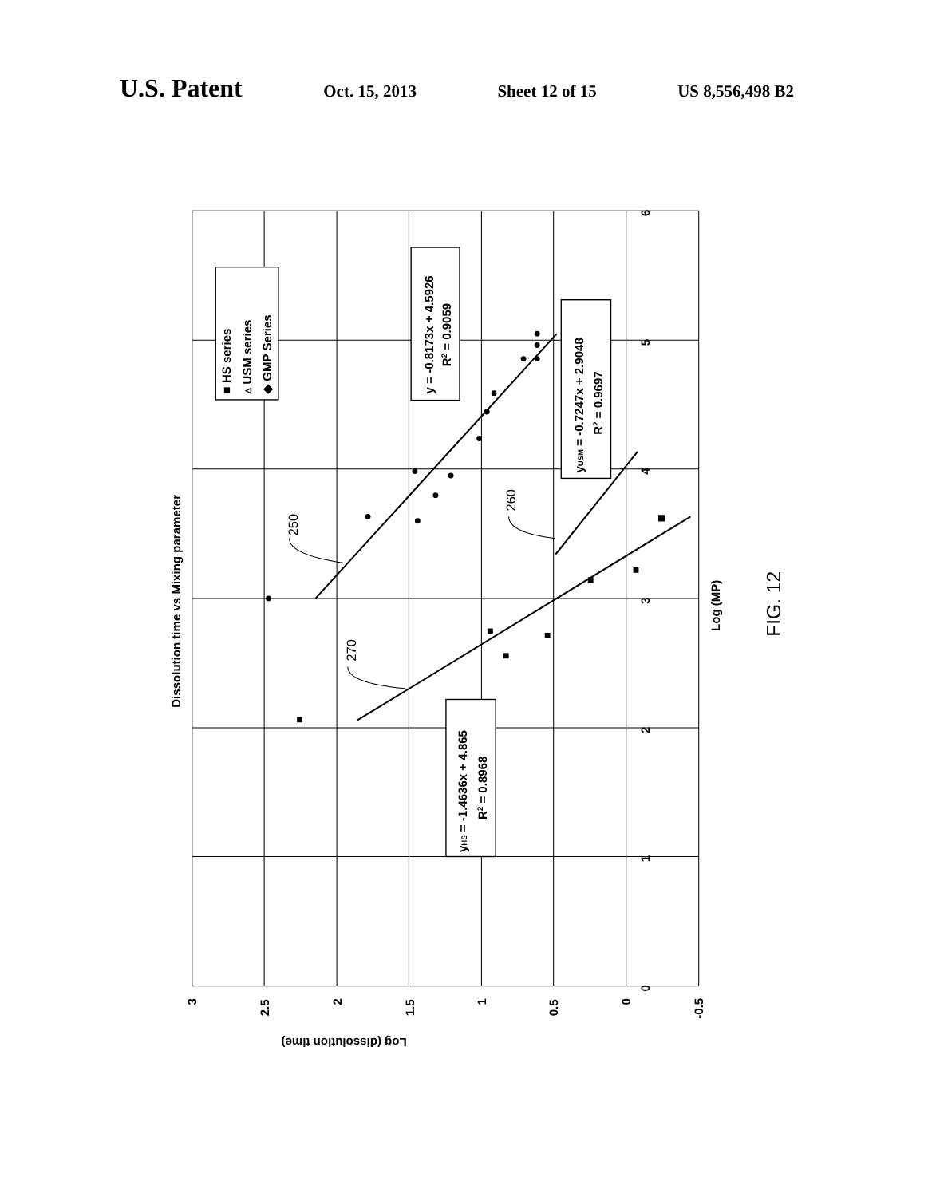U.S. Patent Oct. 15, 2013 Sheet 12 of 15 US 8,556,498 B2
Dissolution time vs Mixing parameter
■ HS series
▵ USM series
◆ GMP Series
y = -0.8173x + 4.5926
R2 = 0.9059
yUSM = -0.7247x + 2.9048
R2 = 0.9697
yHS = -1.4636x + 4.865
R2 = 0.8968
Log (MP)
Log (dissolution time)
3
2.5
2
1.5
1
0.5
0
-0.5
0
1
2
3
4
5
6
250
260
270
FIG. 12